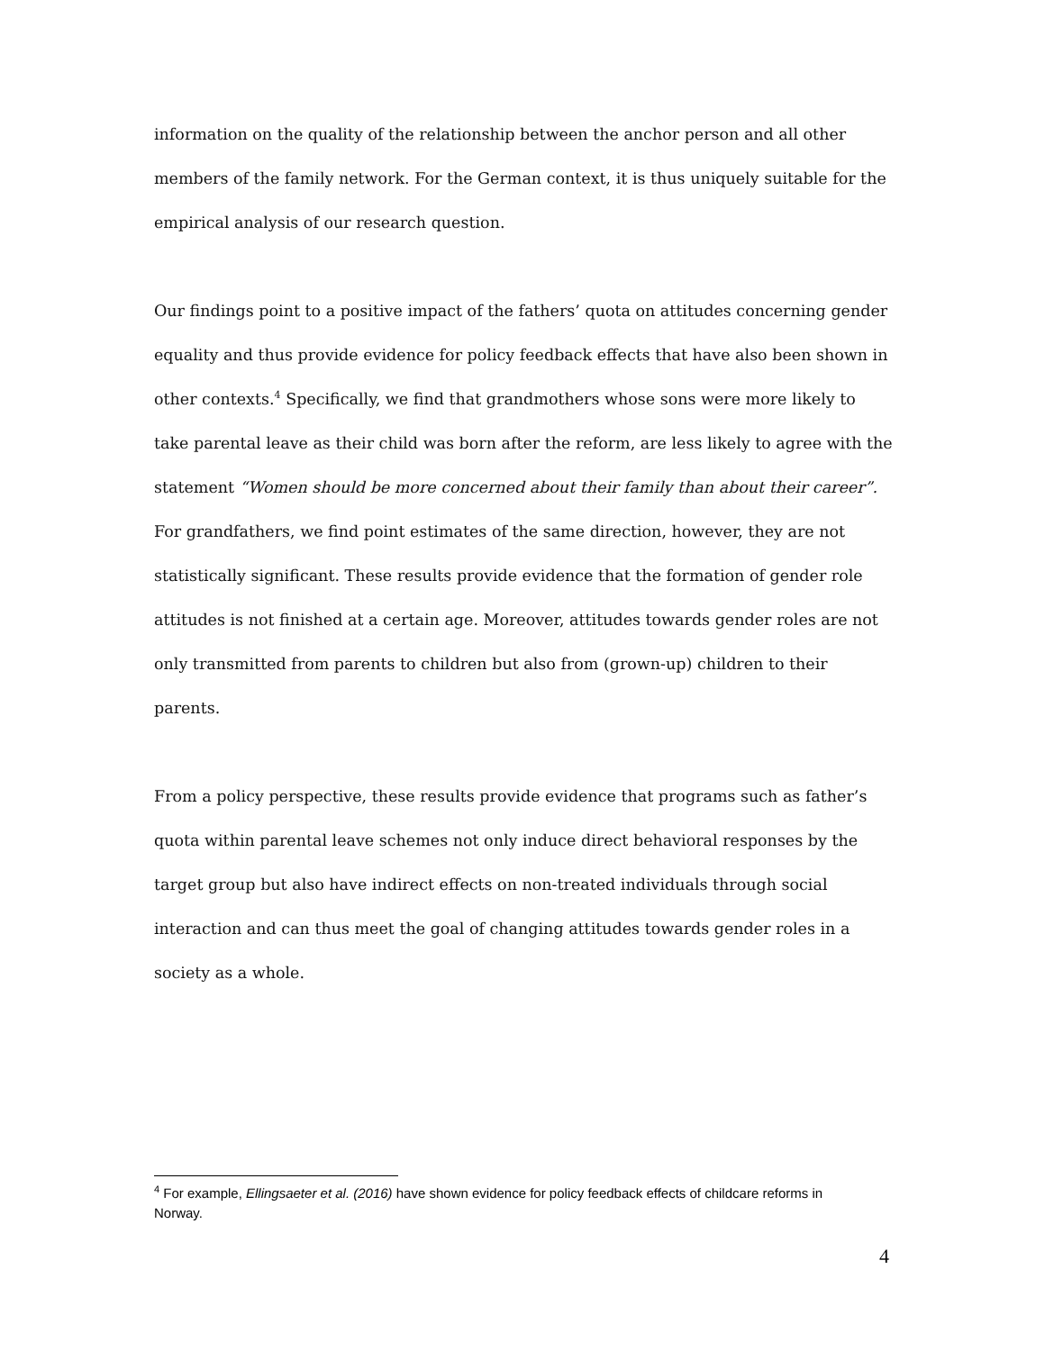information on the quality of the relationship between the anchor person and all other members of the family network. For the German context, it is thus uniquely suitable for the empirical analysis of our research question.
Our findings point to a positive impact of the fathers’ quota on attitudes concerning gender equality and thus provide evidence for policy feedback effects that have also been shown in other contexts.<sup>4</sup> Specifically, we find that grandmothers whose sons were more likely to take parental leave as their child was born after the reform, are less likely to agree with the statement “Women should be more concerned about their family than about their career”. For grandfathers, we find point estimates of the same direction, however, they are not statistically significant. These results provide evidence that the formation of gender role attitudes is not finished at a certain age. Moreover, attitudes towards gender roles are not only transmitted from parents to children but also from (grown-up) children to their parents.
From a policy perspective, these results provide evidence that programs such as father’s quota within parental leave schemes not only induce direct behavioral responses by the target group but also have indirect effects on non-treated individuals through social interaction and can thus meet the goal of changing attitudes towards gender roles in a society as a whole.
<sup>4</sup> For example, Ellingsaeter et al. (2016) have shown evidence for policy feedback effects of childcare reforms in Norway.
4